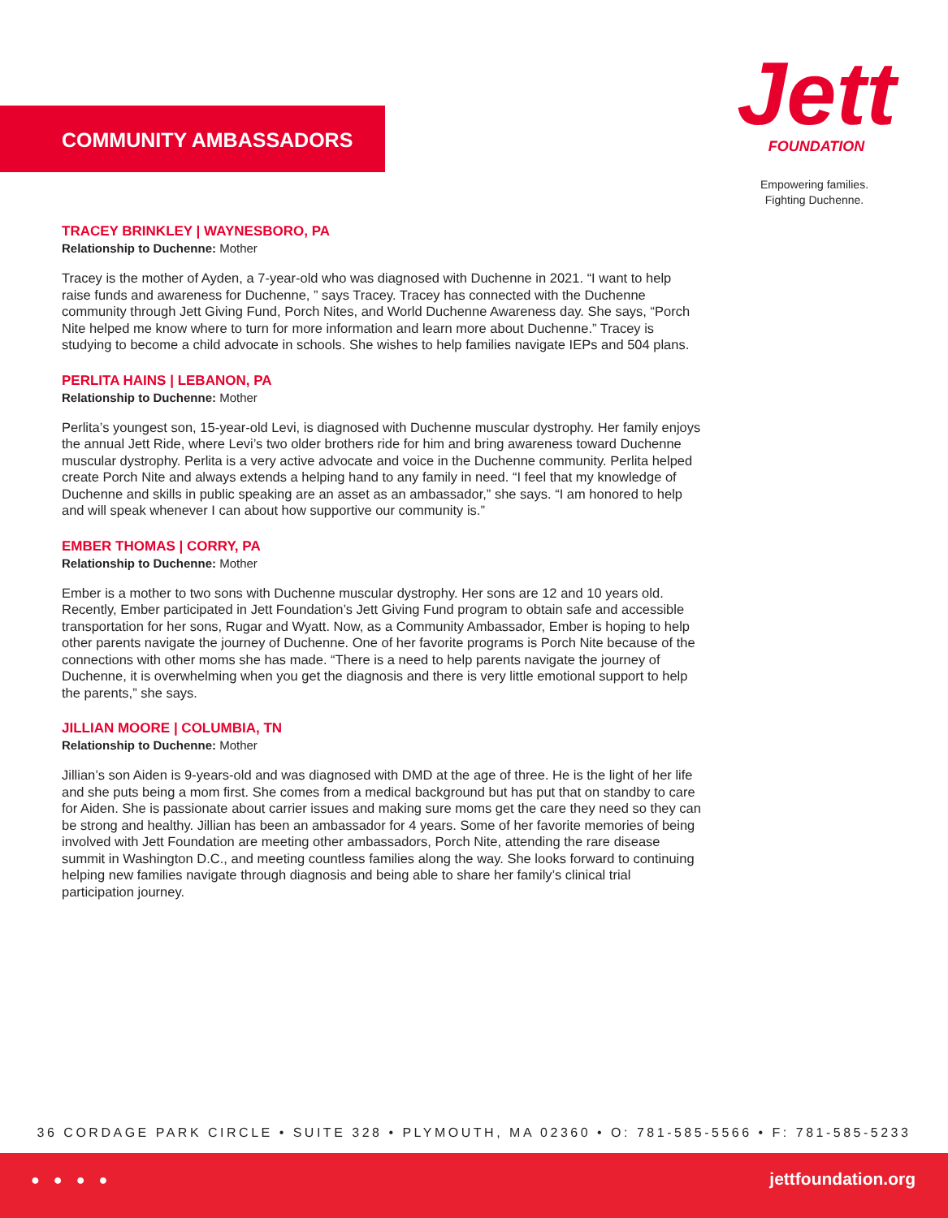COMMUNITY AMBASSADORS
Jett
FOUNDATION
Empowering families.
Fighting Duchenne.
TRACEY BRINKLEY | WAYNESBORO, PA
Relationship to Duchenne: Mother
Tracey is the mother of Ayden, a 7-year-old who was diagnosed with Duchenne in 2021. “I want to help raise funds and awareness for Duchenne, ” says Tracey. Tracey has connected with the Duchenne community through Jett Giving Fund, Porch Nites, and World Duchenne Awareness day. She says, “Porch Nite helped me know where to turn for more information and learn more about Duchenne.” Tracey is studying to become a child advocate in schools. She wishes to help families navigate IEPs and 504 plans.
PERLITA HAINS | LEBANON, PA
Relationship to Duchenne: Mother
Perlita’s youngest son, 15-year-old Levi, is diagnosed with Duchenne muscular dystrophy. Her family enjoys the annual Jett Ride, where Levi’s two older brothers ride for him and bring awareness toward Duchenne muscular dystrophy. Perlita is a very active advocate and voice in the Duchenne community. Perlita helped create Porch Nite and always extends a helping hand to any family in need. “I feel that my knowledge of Duchenne and skills in public speaking are an asset as an ambassador,” she says. “I am honored to help and will speak whenever I can about how supportive our community is.”
EMBER THOMAS | CORRY, PA
Relationship to Duchenne: Mother
Ember is a mother to two sons with Duchenne muscular dystrophy. Her sons are 12 and 10 years old. Recently, Ember participated in Jett Foundation’s Jett Giving Fund program to obtain safe and accessible transportation for her sons, Rugar and Wyatt. Now, as a Community Ambassador, Ember is hoping to help other parents navigate the journey of Duchenne. One of her favorite programs is Porch Nite because of the connections with other moms she has made. “There is a need to help parents navigate the journey of Duchenne, it is overwhelming when you get the diagnosis and there is very little emotional support to help the parents,” she says.
JILLIAN MOORE | COLUMBIA, TN
Relationship to Duchenne: Mother
Jillian’s son Aiden is 9-years-old and was diagnosed with DMD at the age of three. He is the light of her life and she puts being a mom first. She comes from a medical background but has put that on standby to care for Aiden. She is passionate about carrier issues and making sure moms get the care they need so they can be strong and healthy. Jillian has been an ambassador for 4 years. Some of her favorite memories of being involved with Jett Foundation are meeting other ambassadors, Porch Nite, attending the rare disease summit in Washington D.C., and meeting countless families along the way. She looks forward to continuing helping new families navigate through diagnosis and being able to share her family’s clinical trial participation journey.
36 CORDAGE PARK CIRCLE • SUITE 328 • PLYMOUTH, MA 02360 • O: 781-585-5566 • F: 781-585-5233
● ● ● ● jettfoundation.org